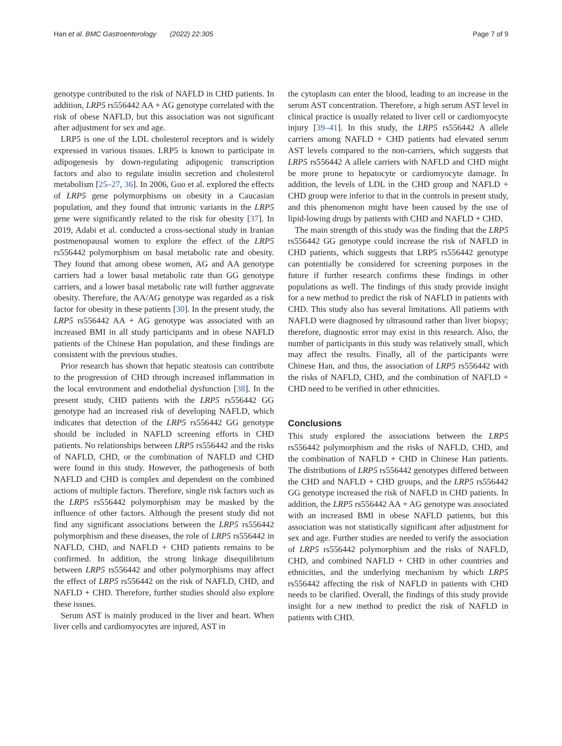Han et al. BMC Gastroenterology (2022) 22:305 Page 7 of 9
genotype contributed to the risk of NAFLD in CHD patients. In addition, LRP5 rs556442 AA + AG genotype correlated with the risk of obese NAFLD, but this association was not significant after adjustment for sex and age.
LRP5 is one of the LDL cholesterol receptors and is widely expressed in various tissues. LRP5 is known to participate in adipogenesis by down-regulating adipogenic transcription factors and also to regulate insulin secretion and cholesterol metabolism [25–27, 36]. In 2006, Guo et al. explored the effects of LRP5 gene polymorphisms on obesity in a Caucasian population, and they found that intronic variants in the LRP5 gene were significantly related to the risk for obesity [37]. In 2019, Adabi et al. conducted a cross-sectional study in Iranian postmenopausal women to explore the effect of the LRP5 rs556442 polymorphism on basal metabolic rate and obesity. They found that among obese women, AG and AA genotype carriers had a lower basal metabolic rate than GG genotype carriers, and a lower basal metabolic rate will further aggravate obesity. Therefore, the AA/AG genotype was regarded as a risk factor for obesity in these patients [30]. In the present study, the LRP5 rs556442 AA + AG genotype was associated with an increased BMI in all study participants and in obese NAFLD patients of the Chinese Han population, and these findings are consistent with the previous studies.
Prior research has shown that hepatic steatosis can contribute to the progression of CHD through increased inflammation in the local environment and endothelial dysfunction [38]. In the present study, CHD patients with the LRP5 rs556442 GG genotype had an increased risk of developing NAFLD, which indicates that detection of the LRP5 rs556442 GG genotype should be included in NAFLD screening efforts in CHD patients. No relationships between LRP5 rs556442 and the risks of NAFLD, CHD, or the combination of NAFLD and CHD were found in this study. However, the pathogenesis of both NAFLD and CHD is complex and dependent on the combined actions of multiple factors. Therefore, single risk factors such as the LRP5 rs556442 polymorphism may be masked by the influence of other factors. Although the present study did not find any significant associations between the LRP5 rs556442 polymorphism and these diseases, the role of LRP5 rs556442 in NAFLD, CHD, and NAFLD + CHD patients remains to be confirmed. In addition, the strong linkage disequilibrium between LRP5 rs556442 and other polymorphisms may affect the effect of LRP5 rs556442 on the risk of NAFLD, CHD, and NAFLD + CHD. Therefore, further studies should also explore these issues.
Serum AST is mainly produced in the liver and heart. When liver cells and cardiomyocytes are injured, AST in
the cytoplasm can enter the blood, leading to an increase in the serum AST concentration. Therefore, a high serum AST level in clinical practice is usually related to liver cell or cardiomyocyte injury [39–41]. In this study, the LRP5 rs556442 A allele carriers among NAFLD + CHD patients had elevated serum AST levels compared to the non-carriers, which suggests that LRP5 rs556442 A allele carriers with NAFLD and CHD might be more prone to hepatocyte or cardiomyocyte damage. In addition, the levels of LDL in the CHD group and NAFLD + CHD group were inferior to that in the controls in present study, and this phenomenon might have been caused by the use of lipid-lowing drugs by patients with CHD and NAFLD + CHD.
The main strength of this study was the finding that the LRP5 rs556442 GG genotype could increase the risk of NAFLD in CHD patients, which suggests that LRP5 rs556442 genotype can potentially be considered for screening purposes in the future if further research confirms these findings in other populations as well. The findings of this study provide insight for a new method to predict the risk of NAFLD in patients with CHD. This study also has several limitations. All patients with NAFLD were diagnosed by ultrasound rather than liver biopsy; therefore, diagnostic error may exist in this research. Also, the number of participants in this study was relatively small, which may affect the results. Finally, all of the participants were Chinese Han, and thus, the association of LRP5 rs556442 with the risks of NAFLD, CHD, and the combination of NAFLD + CHD need to be verified in other ethnicities.
Conclusions
This study explored the associations between the LRP5 rs556442 polymorphism and the risks of NAFLD, CHD, and the combination of NAFLD + CHD in Chinese Han patients. The distributions of LRP5 rs556442 genotypes differed between the CHD and NAFLD + CHD groups, and the LRP5 rs556442 GG genotype increased the risk of NAFLD in CHD patients. In addition, the LRP5 rs556442 AA + AG genotype was associated with an increased BMI in obese NAFLD patients, but this association was not statistically significant after adjustment for sex and age. Further studies are needed to verify the association of LRP5 rs556442 polymorphism and the risks of NAFLD, CHD, and combined NAFLD + CHD in other countries and ethnicities, and the underlying mechanism by which LRP5 rs556442 affecting the risk of NAFLD in patients with CHD needs to be clarified. Overall, the findings of this study provide insight for a new method to predict the risk of NAFLD in patients with CHD.